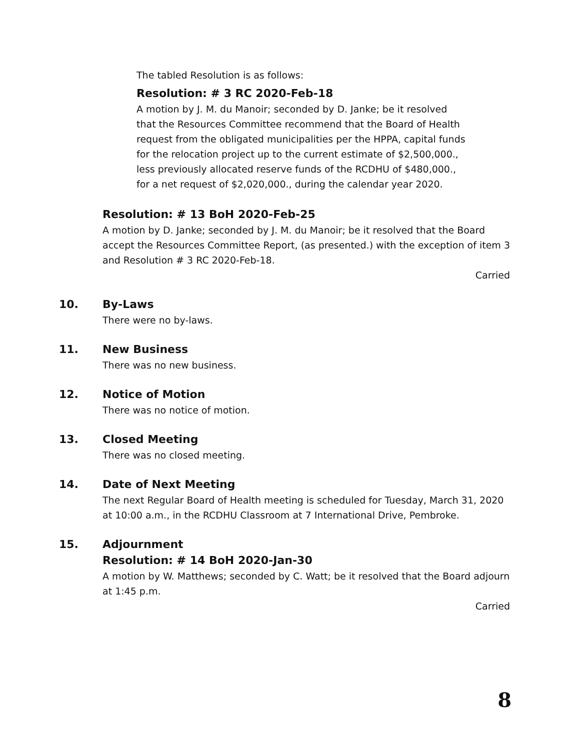The tabled Resolution is as follows:
Resolution: # 3 RC 2020-Feb-18
A motion by J. M. du Manoir; seconded by D. Janke; be it resolved that the Resources Committee recommend that the Board of Health request from the obligated municipalities per the HPPA, capital funds for the relocation project up to the current estimate of $2,500,000., less previously allocated reserve funds of the RCDHU of $480,000., for a net request of $2,020,000., during the calendar year 2020.
Resolution: # 13 BoH 2020-Feb-25
A motion by D. Janke; seconded by J. M. du Manoir; be it resolved that the Board accept the Resources Committee Report, (as presented.) with the exception of item 3 and Resolution # 3 RC 2020-Feb-18.
Carried
10. By-Laws
There were no by-laws.
11. New Business
There was no new business.
12. Notice of Motion
There was no notice of motion.
13. Closed Meeting
There was no closed meeting.
14. Date of Next Meeting
The next Regular Board of Health meeting is scheduled for Tuesday, March 31, 2020 at 10:00 a.m., in the RCDHU Classroom at 7 International Drive, Pembroke.
15. Adjournment
Resolution: # 14 BoH 2020-Jan-30
A motion by W. Matthews; seconded by C. Watt; be it resolved that the Board adjourn at 1:45 p.m.
Carried
8